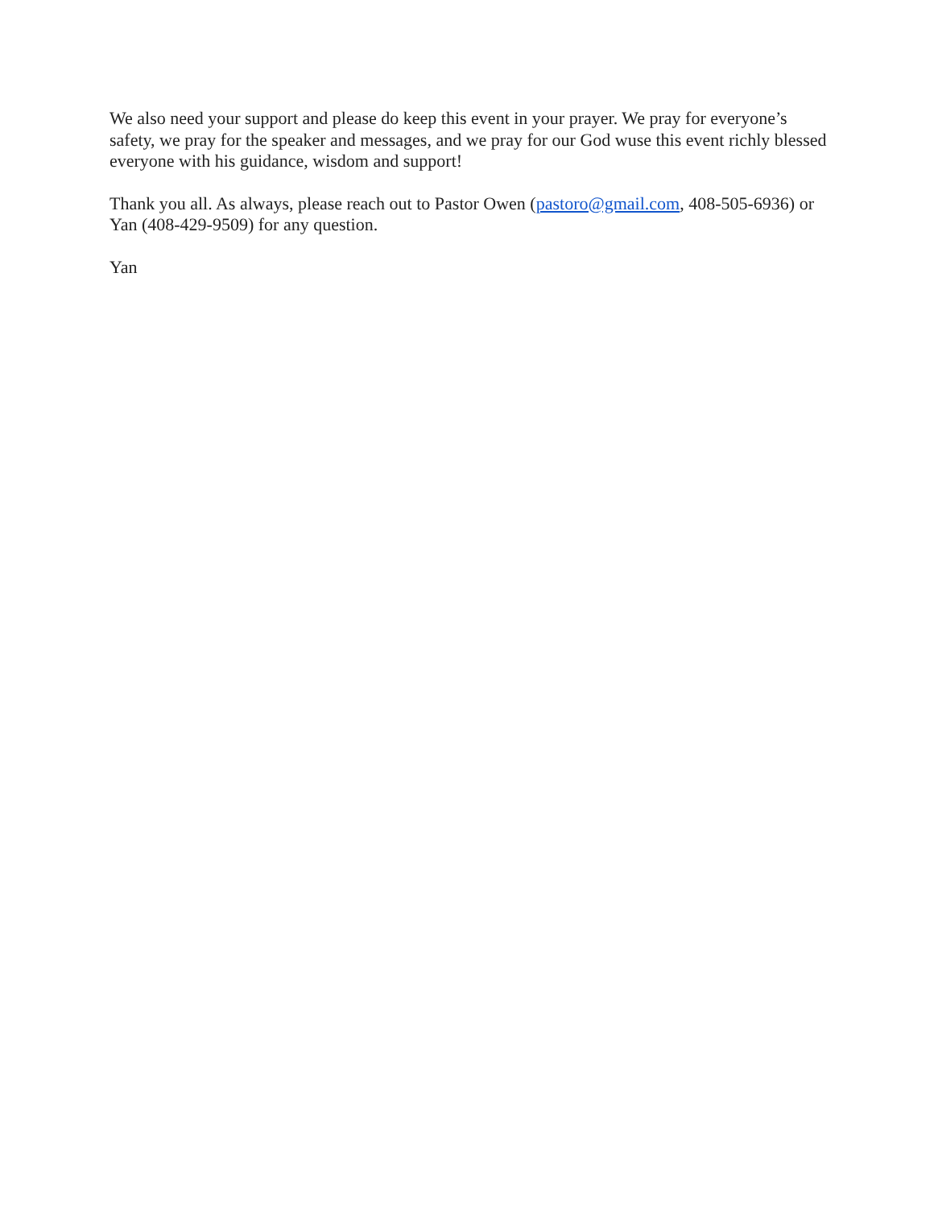We also need your support and please do keep this event in your prayer. We pray for everyone’s safety, we pray for the speaker and messages, and we pray for our God wuse this event richly blessed everyone with his guidance, wisdom and support!
Thank you all. As always, please reach out to Pastor Owen (pastoro@gmail.com, 408-505-6936) or Yan (408-429-9509) for any question.
Yan